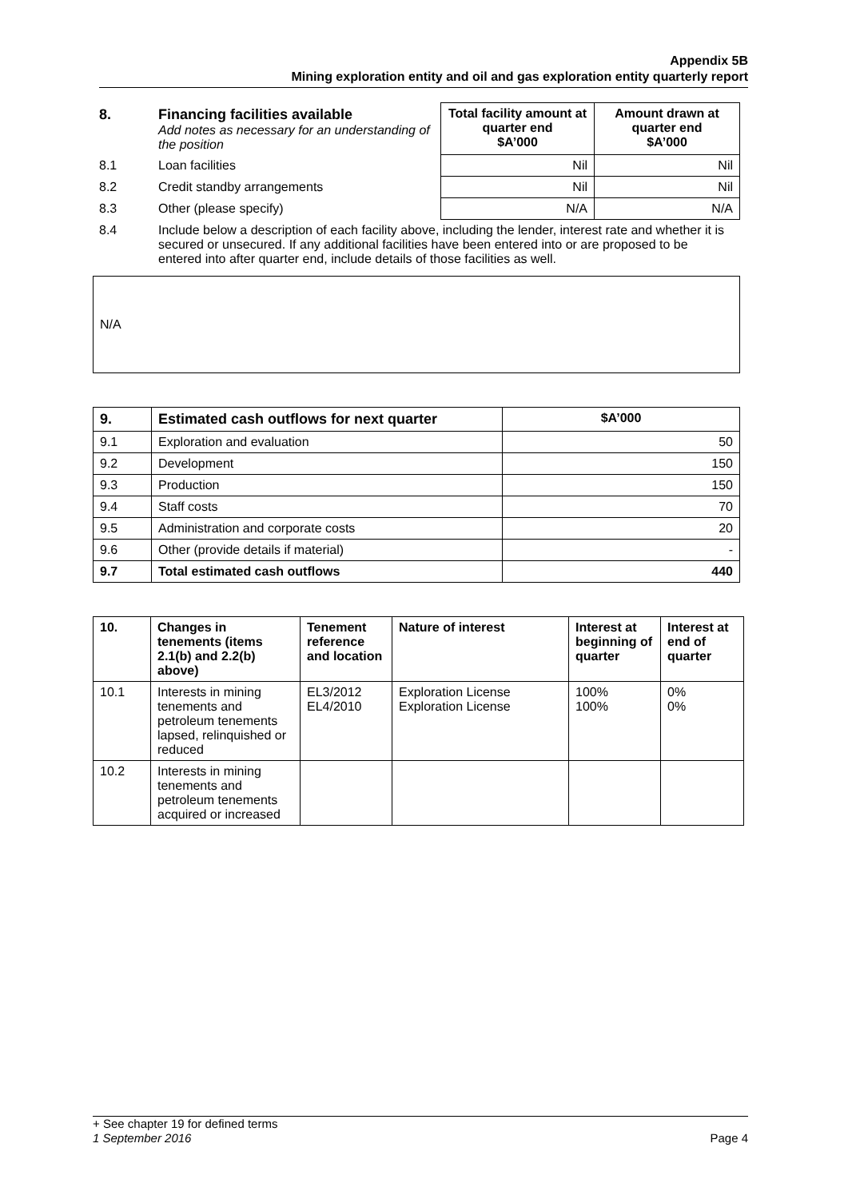Appendix 5B
Mining exploration entity and oil and gas exploration entity quarterly report
| 8. | Financing facilities available Add notes as necessary for an understanding of the position | Total facility amount at quarter end $A’000 | Amount drawn at quarter end $A’000 |
| 8.1 | Loan facilities | Nil | Nil |
| 8.2 | Credit standby arrangements | Nil | Nil |
| 8.3 | Other (please specify) | N/A | N/A |
| 8.4 | Include below a description of each facility above, including the lender, interest rate and whether it is secured or unsecured. If any additional facilities have been entered into or are proposed to be entered into after quarter end, include details of those facilities as well. | | |
N/A
| 9. | Estimated cash outflows for next quarter | $A’000 |
| --- | --- | --- |
| 9.1 | Exploration and evaluation | 50 |
| 9.2 | Development | 150 |
| 9.3 | Production | 150 |
| 9.4 | Staff costs | 70 |
| 9.5 | Administration and corporate costs | 20 |
| 9.6 | Other (provide details if material) | - |
| 9.7 | Total estimated cash outflows | 440 |
| 10. | Changes in tenements (items 2.1(b) and 2.2(b) above) | Tenement reference and location | Nature of interest | Interest at beginning of quarter | Interest at end of quarter |
| --- | --- | --- | --- | --- | --- |
| 10.1 | Interests in mining tenements and petroleum tenements lapsed, relinquished or reduced | EL3/2012 EL4/2010 | Exploration License Exploration License | 100% 100% | 0% 0% |
| 10.2 | Interests in mining tenements and petroleum tenements acquired or increased | | | | |
+ See chapter 19 for defined terms
1 September 2016 Page 4